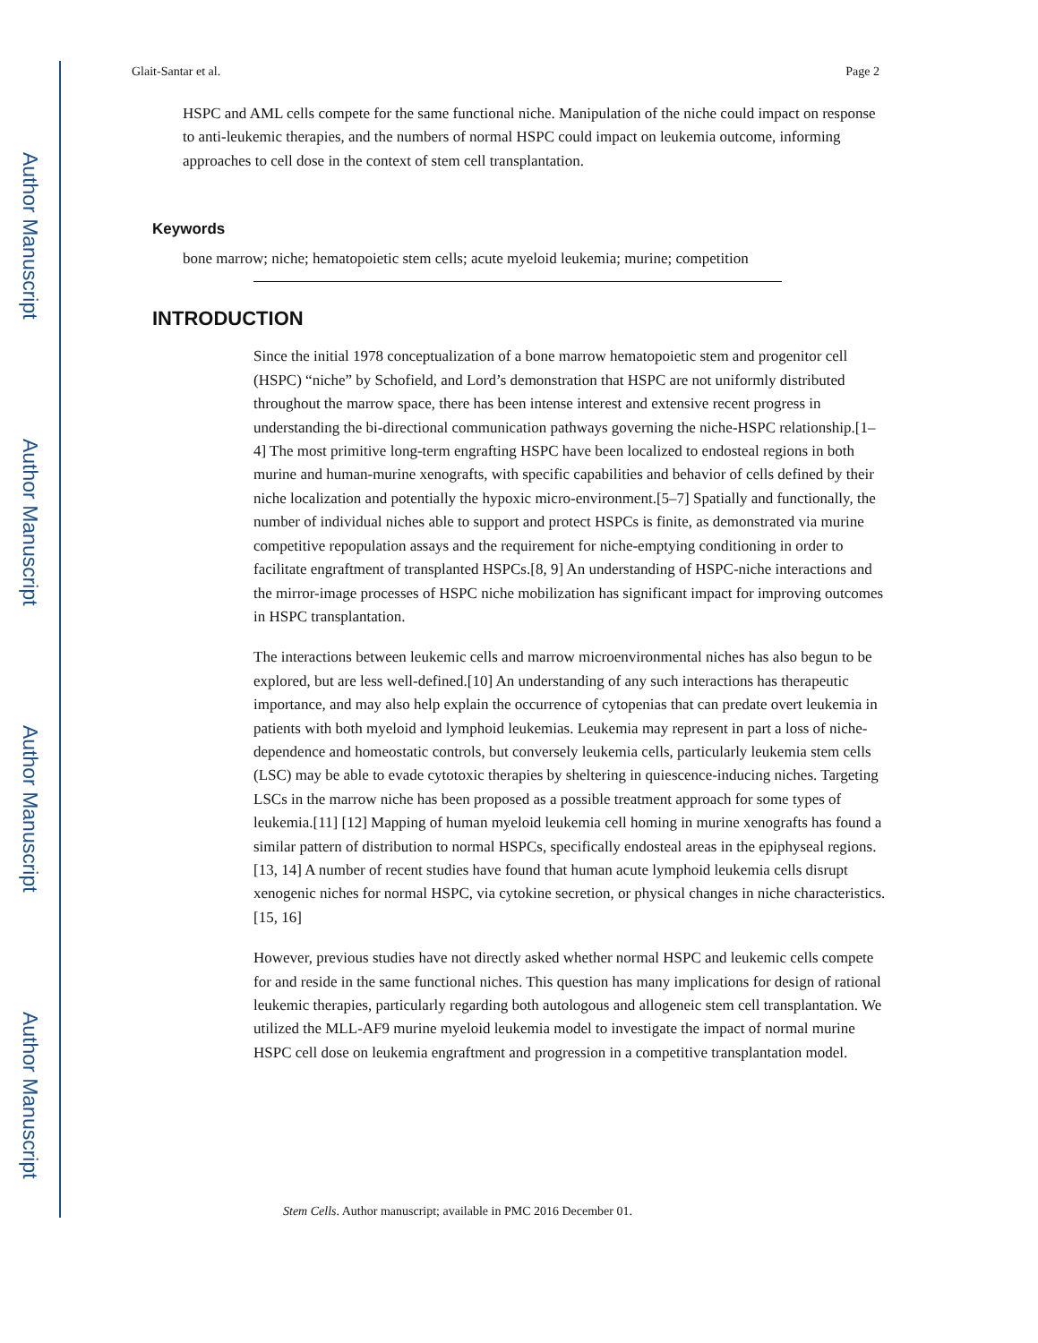Author Manuscript
Author Manuscript
Author Manuscript
Author Manuscript
Glait-Santar et al. Page 2
HSPC and AML cells compete for the same functional niche. Manipulation of the niche could impact on response to anti-leukemic therapies, and the numbers of normal HSPC could impact on leukemia outcome, informing approaches to cell dose in the context of stem cell transplantation.
Keywords
bone marrow; niche; hematopoietic stem cells; acute myeloid leukemia; murine; competition
INTRODUCTION
Since the initial 1978 conceptualization of a bone marrow hematopoietic stem and progenitor cell (HSPC) “niche” by Schofield, and Lord’s demonstration that HSPC are not uniformly distributed throughout the marrow space, there has been intense interest and extensive recent progress in understanding the bi-directional communication pathways governing the niche-HSPC relationship.[1–4] The most primitive long-term engrafting HSPC have been localized to endosteal regions in both murine and human-murine xenografts, with specific capabilities and behavior of cells defined by their niche localization and potentially the hypoxic micro-environment.[5–7] Spatially and functionally, the number of individual niches able to support and protect HSPCs is finite, as demonstrated via murine competitive repopulation assays and the requirement for niche-emptying conditioning in order to facilitate engraftment of transplanted HSPCs.[8, 9] An understanding of HSPC-niche interactions and the mirror-image processes of HSPC niche mobilization has significant impact for improving outcomes in HSPC transplantation.
The interactions between leukemic cells and marrow microenvironmental niches has also begun to be explored, but are less well-defined.[10] An understanding of any such interactions has therapeutic importance, and may also help explain the occurrence of cytopenias that can predate overt leukemia in patients with both myeloid and lymphoid leukemias. Leukemia may represent in part a loss of niche-dependence and homeostatic controls, but conversely leukemia cells, particularly leukemia stem cells (LSC) may be able to evade cytotoxic therapies by sheltering in quiescence-inducing niches. Targeting LSCs in the marrow niche has been proposed as a possible treatment approach for some types of leukemia.[11] [12] Mapping of human myeloid leukemia cell homing in murine xenografts has found a similar pattern of distribution to normal HSPCs, specifically endosteal areas in the epiphyseal regions.[13, 14] A number of recent studies have found that human acute lymphoid leukemia cells disrupt xenogenic niches for normal HSPC, via cytokine secretion, or physical changes in niche characteristics.[15, 16]
However, previous studies have not directly asked whether normal HSPC and leukemic cells compete for and reside in the same functional niches. This question has many implications for design of rational leukemic therapies, particularly regarding both autologous and allogeneic stem cell transplantation. We utilized the MLL-AF9 murine myeloid leukemia model to investigate the impact of normal murine HSPC cell dose on leukemia engraftment and progression in a competitive transplantation model.
Stem Cells. Author manuscript; available in PMC 2016 December 01.